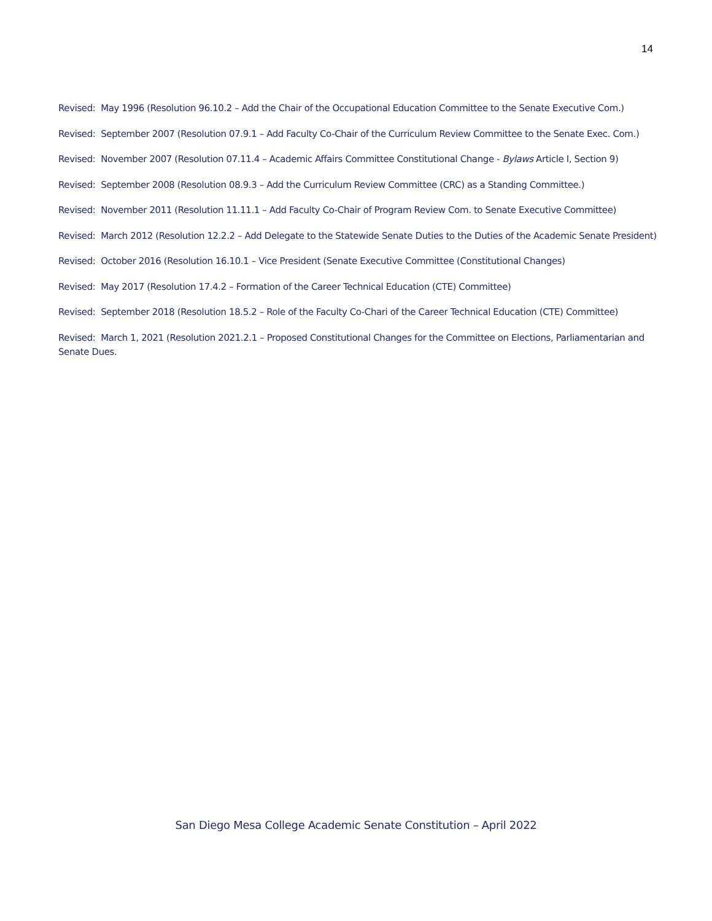14
Revised: May 1996 (Resolution 96.10.2 – Add the Chair of the Occupational Education Committee to the Senate Executive Com.)
Revised: September 2007 (Resolution 07.9.1 – Add Faculty Co-Chair of the Curriculum Review Committee to the Senate Exec. Com.)
Revised: November 2007 (Resolution 07.11.4 – Academic Affairs Committee Constitutional Change - Bylaws Article I, Section 9)
Revised: September 2008 (Resolution 08.9.3 – Add the Curriculum Review Committee (CRC) as a Standing Committee.)
Revised: November 2011 (Resolution 11.11.1 – Add Faculty Co-Chair of Program Review Com. to Senate Executive Committee)
Revised: March 2012 (Resolution 12.2.2 – Add Delegate to the Statewide Senate Duties to the Duties of the Academic Senate President)
Revised: October 2016 (Resolution 16.10.1 – Vice President (Senate Executive Committee (Constitutional Changes)
Revised: May 2017 (Resolution 17.4.2 – Formation of the Career Technical Education (CTE) Committee)
Revised: September 2018 (Resolution 18.5.2 – Role of the Faculty Co-Chari of the Career Technical Education (CTE) Committee)
Revised: March 1, 2021 (Resolution 2021.2.1 – Proposed Constitutional Changes for the Committee on Elections, Parliamentarian and Senate Dues.
San Diego Mesa College Academic Senate Constitution – April 2022